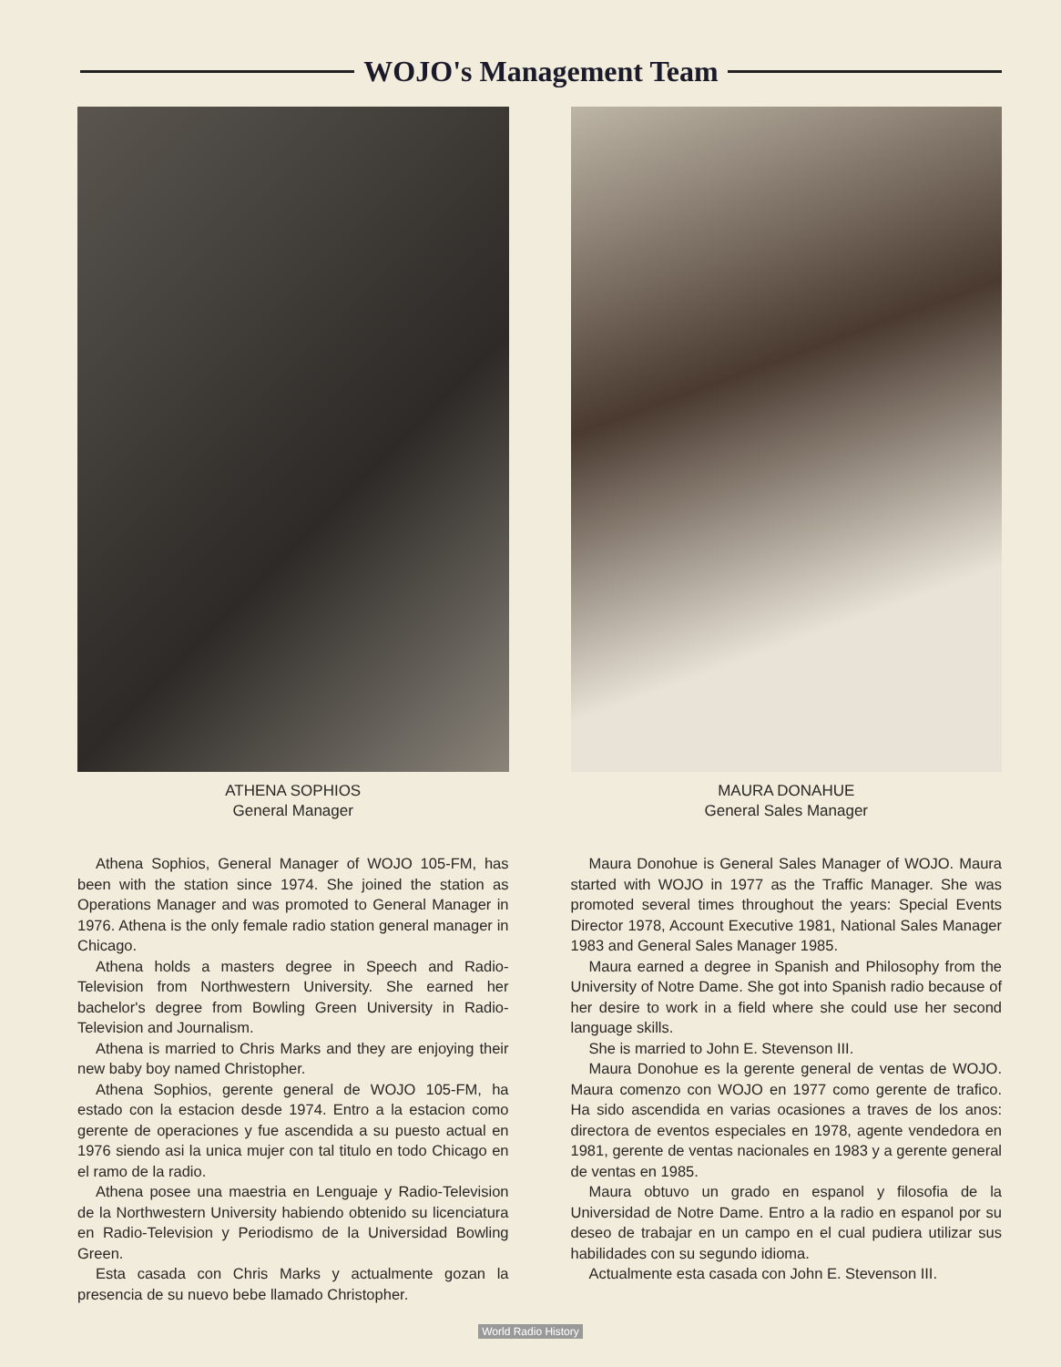WOJO's Management Team
ATHENA SOPHIOS
General Manager
Athena Sophios, General Manager of WOJO 105-FM, has been with the station since 1974. She joined the station as Operations Manager and was promoted to General Manager in 1976. Athena is the only female radio station general manager in Chicago.
Athena holds a masters degree in Speech and Radio-Television from Northwestern University. She earned her bachelor's degree from Bowling Green University in Radio-Television and Journalism.
Athena is married to Chris Marks and they are enjoying their new baby boy named Christopher.
Athena Sophios, gerente general de WOJO 105-FM, ha estado con la estacion desde 1974. Entro a la estacion como gerente de operaciones y fue ascendida a su puesto actual en 1976 siendo asi la unica mujer con tal titulo en todo Chicago en el ramo de la radio.
Athena posee una maestria en Lenguaje y Radio-Television de la Northwestern University habiendo obtenido su licenciatura en Radio-Television y Periodismo de la Universidad Bowling Green.
Esta casada con Chris Marks y actualmente gozan la presencia de su nuevo bebe llamado Christopher.
MAURA DONAHUE
General Sales Manager
Maura Donohue is General Sales Manager of WOJO. Maura started with WOJO in 1977 as the Traffic Manager. She was promoted several times throughout the years: Special Events Director 1978, Account Executive 1981, National Sales Manager 1983 and General Sales Manager 1985.
Maura earned a degree in Spanish and Philosophy from the University of Notre Dame. She got into Spanish radio because of her desire to work in a field where she could use her second language skills.
She is married to John E. Stevenson III.
Maura Donohue es la gerente general de ventas de WOJO. Maura comenzo con WOJO en 1977 como gerente de trafico. Ha sido ascendida en varias ocasiones a traves de los anos: directora de eventos especiales en 1978, agente vendedora en 1981, gerente de ventas nacionales en 1983 y a gerente general de ventas en 1985.
Maura obtuvo un grado en espanol y filosofia de la Universidad de Notre Dame. Entro a la radio en espanol por su deseo de trabajar en un campo en el cual pudiera utilizar sus habilidades con su segundo idioma.
Actualmente esta casada con John E. Stevenson III.
World Radio History